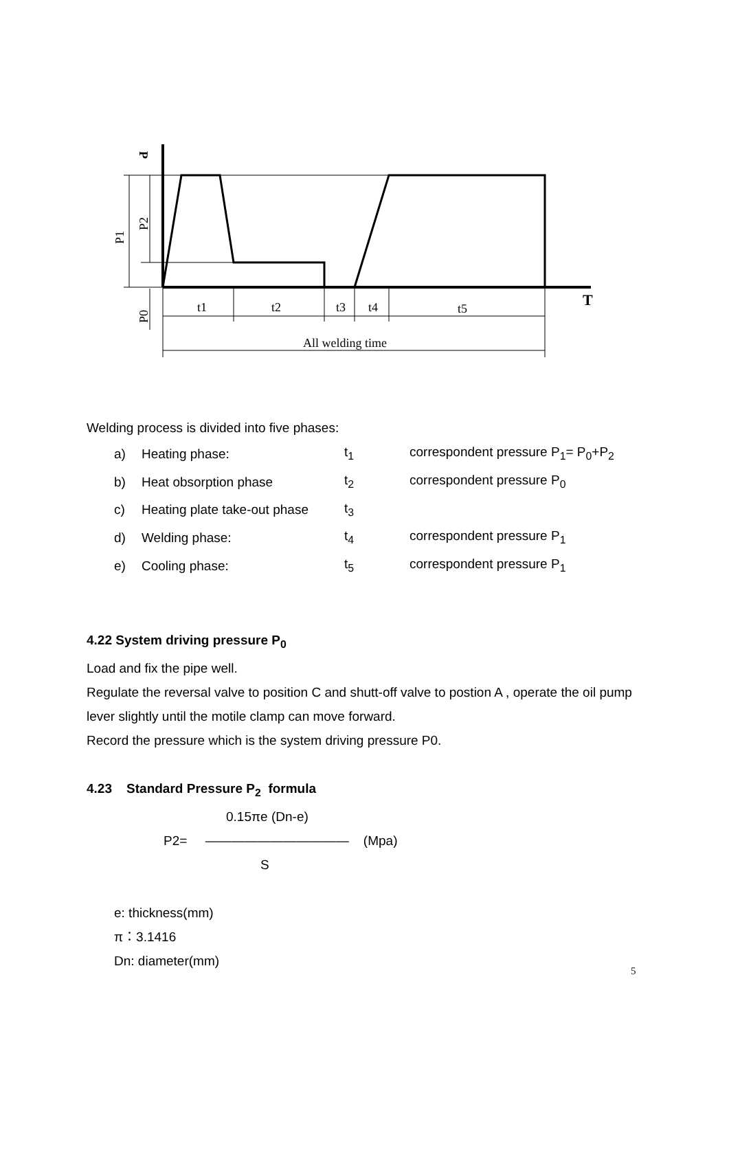P1
P2
P0
P
T
t1
t2
t3
t4
t5
All welding time
Welding process is divided into five phases:
| a) | Heating phase: | t<sub>1</sub> | correspondent pressure P<sub>1</sub>= P<sub>0</sub>+P<sub>2</sub> |
| b) | Heat obsorption phase | t<sub>2</sub> | correspondent pressure P<sub>0</sub> |
| c) | Heating plate take-out phase | t<sub>3</sub> | |
| d) | Welding phase: | t<sub>4</sub> | correspondent pressure P<sub>1</sub> |
| e) | Cooling phase: | t<sub>5</sub> | correspondent pressure P<sub>1</sub> |
4.22 System driving pressure P<sub>0</sub>
Load and fix the pipe well.
Regulate the reversal valve to position C and shutt-off valve to postion A , operate the oil pump lever slightly until the motile clamp can move forward.
Record the pressure which is the system driving pressure P0.
4.23 Standard Pressure P<sub>2</sub> formula
0.15πe (Dn-e)
P2= ——————————— (Mpa)
S
e: thickness(mm)
π：3.1416
Dn: diameter(mm)
5